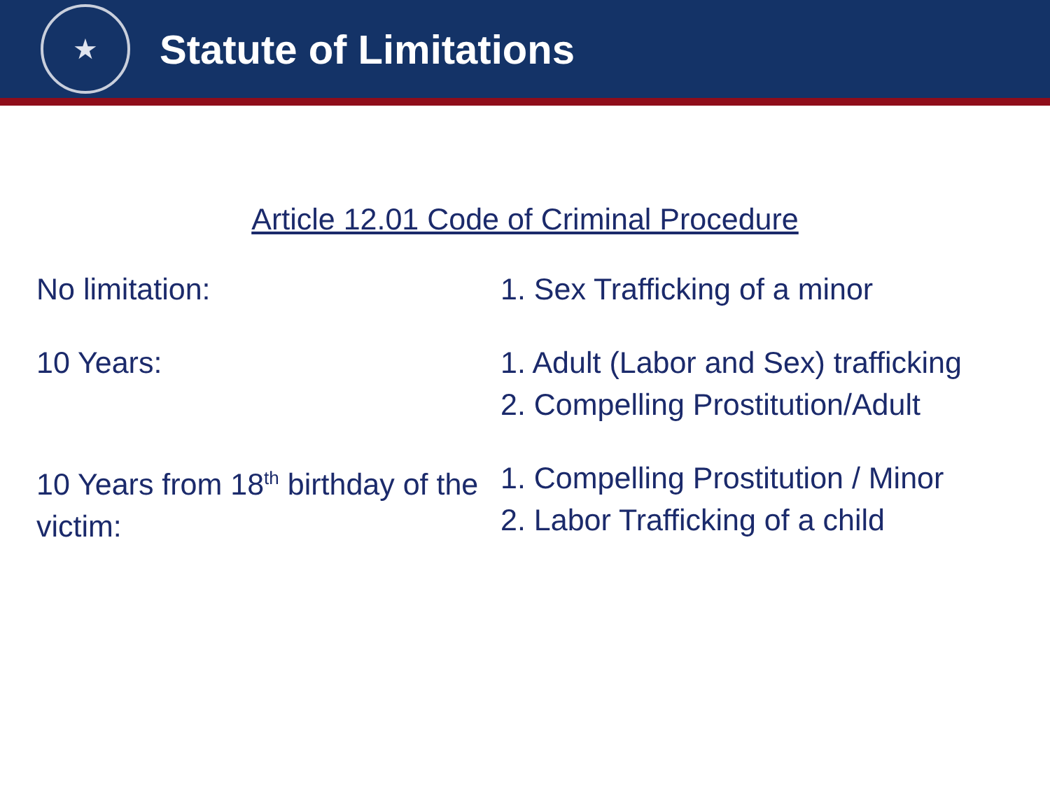★
Statute of Limitations
Article 12.01 Code of Criminal Procedure
No limitation: 1. Sex Trafficking of a minor
10 Years: 1. Adult (Labor and Sex) trafficking
2. Compelling Prostitution/Adult
10 Years from 18<sup>th</sup> birthday of the victim:
1. Compelling Prostitution / Minor
2. Labor Trafficking of a child